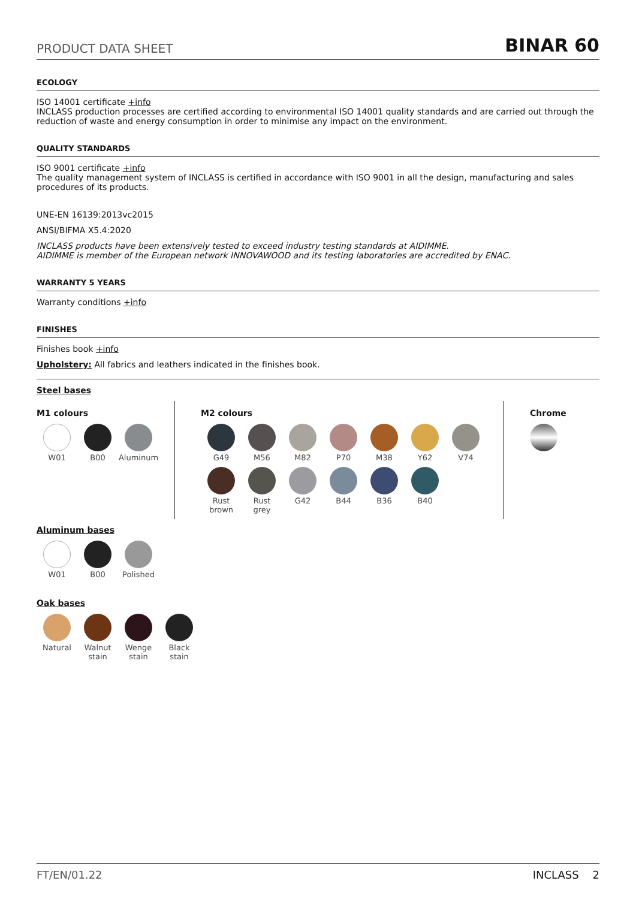PRODUCT DATA SHEET BINAR 60
ECOLOGY
ISO 14001 certificate +info
INCLASS production processes are certified according to environmental ISO 14001 quality standards and are carried out through the reduction of waste and energy consumption in order to minimise any impact on the environment.
QUALITY STANDARDS
ISO 9001 certificate +info
The quality management system of INCLASS is certified in accordance with ISO 9001 in all the design, manufacturing and sales procedures of its products.
UNE-EN 16139:2013vc2015
ANSI/BIFMA X5.4:2020
INCLASS products have been extensively tested to exceed industry testing standards at AIDIMME.
AIDIMME is member of the European network INNOVAWOOD and its testing laboratories are accredited by ENAC.
WARRANTY 5 YEARS
Warranty conditions +info
FINISHES
Finishes book +info
Upholstery: All fabrics and leathers indicated in the finishes book.
Steel bases
M1 colours
W01
B00
Aluminum
M2 colours
G49
M56
M82
P70
M38
Y62
V74
Rust
brown
Rust
grey
G42
B44
B36
B40
Chrome
Aluminum bases
W01
B00
Polished
Oak bases
Natural
Walnut
stain
Wenge
stain
Black
stain
FT/EN/01.22 INCLASS 2